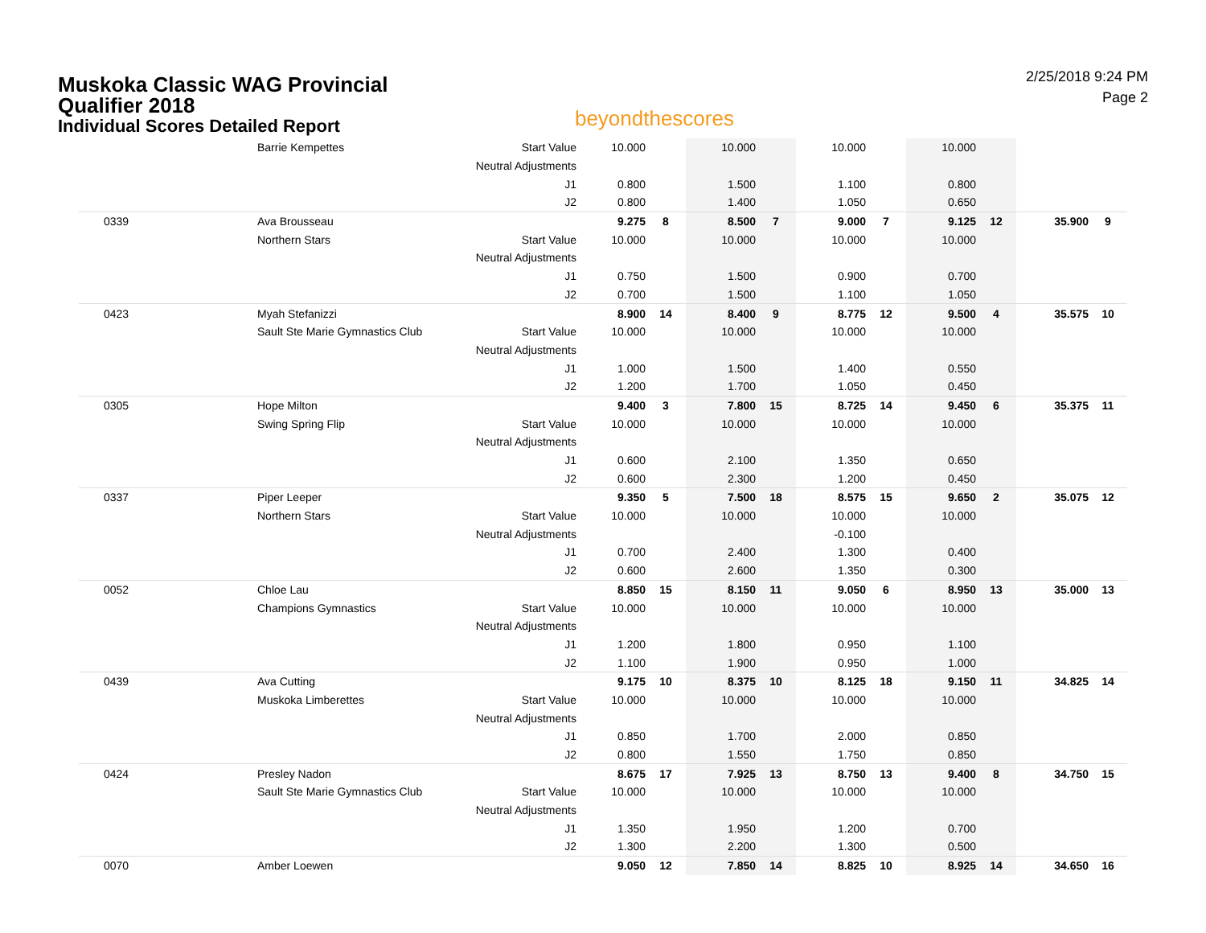Muskoka Classic WAG Provincial Qualifier 2018
Individual Scores Detailed Report
beyondthescores
2/25/2018 9:24 PM
Page 2
| | Barrie Kempettes | Start Value | 10.000 | | 10.000 | | 10.000 | | 10.000 | | | |
| | | Neutral Adjustments | | | | | | | | | | |
| | | J1 | 0.800 | | 1.500 | | 1.100 | | 0.800 | | | |
| | | J2 | 0.800 | | 1.400 | | 1.050 | | 0.650 | | | |
| 0339 | Ava Brousseau | | 9.275 | 8 | 8.500 | 7 | 9.000 | 7 | 9.125 | 12 | 35.900 | 9 |
| | Northern Stars | Start Value | 10.000 | | 10.000 | | 10.000 | | 10.000 | | | |
| | | Neutral Adjustments | | | | | | | | | | |
| | | J1 | 0.750 | | 1.500 | | 0.900 | | 0.700 | | | |
| | | J2 | 0.700 | | 1.500 | | 1.100 | | 1.050 | | | |
| 0423 | Myah Stefanizzi | | 8.900 | 14 | 8.400 | 9 | 8.775 | 12 | 9.500 | 4 | 35.575 | 10 |
| | Sault Ste Marie Gymnastics Club | Start Value | 10.000 | | 10.000 | | 10.000 | | 10.000 | | | |
| | | Neutral Adjustments | | | | | | | | | | |
| | | J1 | 1.000 | | 1.500 | | 1.400 | | 0.550 | | | |
| | | J2 | 1.200 | | 1.700 | | 1.050 | | 0.450 | | | |
| 0305 | Hope Milton | | 9.400 | 3 | 7.800 | 15 | 8.725 | 14 | 9.450 | 6 | 35.375 | 11 |
| | Swing Spring Flip | Start Value | 10.000 | | 10.000 | | 10.000 | | 10.000 | | | |
| | | Neutral Adjustments | | | | | | | | | | |
| | | J1 | 0.600 | | 2.100 | | 1.350 | | 0.650 | | | |
| | | J2 | 0.600 | | 2.300 | | 1.200 | | 0.450 | | | |
| 0337 | Piper Leeper | | 9.350 | 5 | 7.500 | 18 | 8.575 | 15 | 9.650 | 2 | 35.075 | 12 |
| | Northern Stars | Start Value | 10.000 | | 10.000 | | 10.000 | | 10.000 | | | |
| | | Neutral Adjustments | | | | | -0.100 | | | | | |
| | | J1 | 0.700 | | 2.400 | | 1.300 | | 0.400 | | | |
| | | J2 | 0.600 | | 2.600 | | 1.350 | | 0.300 | | | |
| 0052 | Chloe Lau | | 8.850 | 15 | 8.150 | 11 | 9.050 | 6 | 8.950 | 13 | 35.000 | 13 |
| | Champions Gymnastics | Start Value | 10.000 | | 10.000 | | 10.000 | | 10.000 | | | |
| | | Neutral Adjustments | | | | | | | | | | |
| | | J1 | 1.200 | | 1.800 | | 0.950 | | 1.100 | | | |
| | | J2 | 1.100 | | 1.900 | | 0.950 | | 1.000 | | | |
| 0439 | Ava Cutting | | 9.175 | 10 | 8.375 | 10 | 8.125 | 18 | 9.150 | 11 | 34.825 | 14 |
| | Muskoka Limberettes | Start Value | 10.000 | | 10.000 | | 10.000 | | 10.000 | | | |
| | | Neutral Adjustments | | | | | | | | | | |
| | | J1 | 0.850 | | 1.700 | | 2.000 | | 0.850 | | | |
| | | J2 | 0.800 | | 1.550 | | 1.750 | | 0.850 | | | |
| 0424 | Presley Nadon | | 8.675 | 17 | 7.925 | 13 | 8.750 | 13 | 9.400 | 8 | 34.750 | 15 |
| | Sault Ste Marie Gymnastics Club | Start Value | 10.000 | | 10.000 | | 10.000 | | 10.000 | | | |
| | | Neutral Adjustments | | | | | | | | | | |
| | | J1 | 1.350 | | 1.950 | | 1.200 | | 0.700 | | | |
| | | J2 | 1.300 | | 2.200 | | 1.300 | | 0.500 | | | |
| 0070 | Amber Loewen | | 9.050 | 12 | 7.850 | 14 | 8.825 | 10 | 8.925 | 14 | 34.650 | 16 |